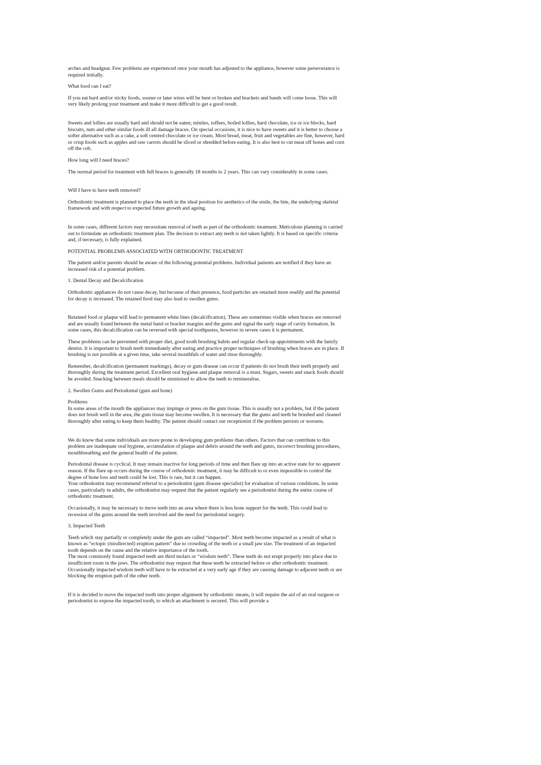arches and headgear. Few problems are experienced once your mouth has adjusted to the appliance, however some perseverance is required initially.
What food can I eat?
If you eat hard and/or sticky foods, sooner or later wires will be bent or broken and brackets and bands will come loose. This will very likely prolong your treatment and make it more difficult to get a good result.
Sweets and lollies are usually hard and should not be eaten; minties, toffees, boiled lollies, hard chocolate, ice or ice blocks, hard biscuits, nuts and other similar foods ill all damage braces. On special occasions, it is nice to have sweets and it is better to choose a softer alternative such as a cake, a soft centred chocolate or ice cream. Most bread, meat, fruit and vegetables are fine, however, hard or crisp foods such as apples and raw carrots should be sliced or shredded before eating. It is also best to cut meat off bones and corn off the cob.
How long will I need braces?
The normal period for treatment with full braces is generally 18 months to 2 years. This can vary considerably in some cases.
Will I have to have teeth removed?
Orthodontic treatment is planned to place the teeth in the ideal position for aesthetics of the smile, the bite, the underlying skeletal framework and with respect to expected future growth and ageing.
In some cases, different factors may necessitate removal of teeth as part of the orthodontic treatment. Meticulous planning is carried out to formulate an orthodontic treatment plan. The decision to extract any teeth is not taken lightly. It is based on specific criteria and, if necessary, is fully explained.
POTENTIAL PROBLEMS ASSOCIATED WITH ORTHODONTIC TREATMENT
The patient and/or parents should be aware of the following potential problems. Individual patients are notified if they have an increased risk of a potential problem.
1. Dental Decay and Decalcification
Orthodontic appliances do not cause decay, but because of their presence, food particles are retained more readily and the potential for decay is increased. The retained food may also lead to swollen gums.
Retained food or plaque will lead to permanent white lines (decalcification). These are sometimes visible when braces are removed and are usually found between the metal band or bracket margins and the gums and signal the early stage of cavity formation. In some cases, this decalcification can be reversed with special toothpastes, however in severe cases it is permanent.
These problems can be prevented with proper diet, good tooth brushing habits and regular check-up appointments with the family dentist. It is important to brush teeth immediately after eating and practice proper techniques of brushing when braces are in place. If brushing is not possible at a given time, take several mouthfuls of water and rinse thoroughly.
Remember, decalcification (permanent markings), decay or gum disease can occur if patients do not brush their teeth properly and thoroughly during the treatment period. Excellent oral hygiene and plaque removal is a must. Sugars, sweets and snack foods should be avoided. Snacking between meals should be minimised to allow the teeth to remineralise.
2. Swollen Gums and Periodontal (gum and bone)
Problems
In some areas of the mouth the appliances may impinge or press on the gum tissue. This is usually not a problem, but if the patient does not brush well in the area, the gum tissue may become swollen. It is necessary that the gums and teeth be brushed and cleaned thoroughly after eating to keep them healthy. The patient should contact our receptionist if the problem persists or worsens.
We do know that some individuals are more prone to developing gum problems than others. Factors that can contribute to this problem are inadequate oral hygiene, accumulation of plaque and debris around the teeth and gums, incorrect brushing procedures, mouthbreathing and the general health of the patient.
Periodontal disease is cyclical. It may remain inactive for long periods of time and then flare up into an active state for no apparent reason. If the flare up occurs during the course of orthodontic treatment, it may be difficult to or even impossible to control the degree of bone loss and teeth could be lost. This is rare, but it can happen.
Your orthodontist may recommend referral to a periodontist (gum disease specialist) for evaluation of various conditions. In some cases, particularly in adults, the orthodontist may request that the patient regularly see a periodontist during the entire course of orthodontic treatment.
Occasionally, it may be necessary to move teeth into an area where there is less bone support for the teeth. This could lead to recession of the gums around the teeth involved and the need for periodontal surgery.
3. Impacted Teeth
Teeth which stay partially or completely under the gum are called “impacted”. Most teeth become impacted as a result of what is known as “ectopic (misdirected) eruption pattern” due to crowding of the teeth or a small jaw size. The treatment of an impacted tooth depends on the cause and the relative importance of the tooth.
The most commonly found impacted teeth are third molars or “wisdom teeth”. These teeth do not erupt properly into place due to insufficient room in the jaws. The orthodontist may request that these teeth be extracted before or after orthodontic treatment. Occasionally impacted wisdom teeth will have to be extracted at a very early age if they are causing damage to adjacent teeth or are blocking the eruption path of the other teeth.
If it is decided to move the impacted tooth into proper alignment by orthodontic means, it will require the aid of an oral surgeon or periodontist to expose the impacted tooth, to which an attachment is secured. This will provide a